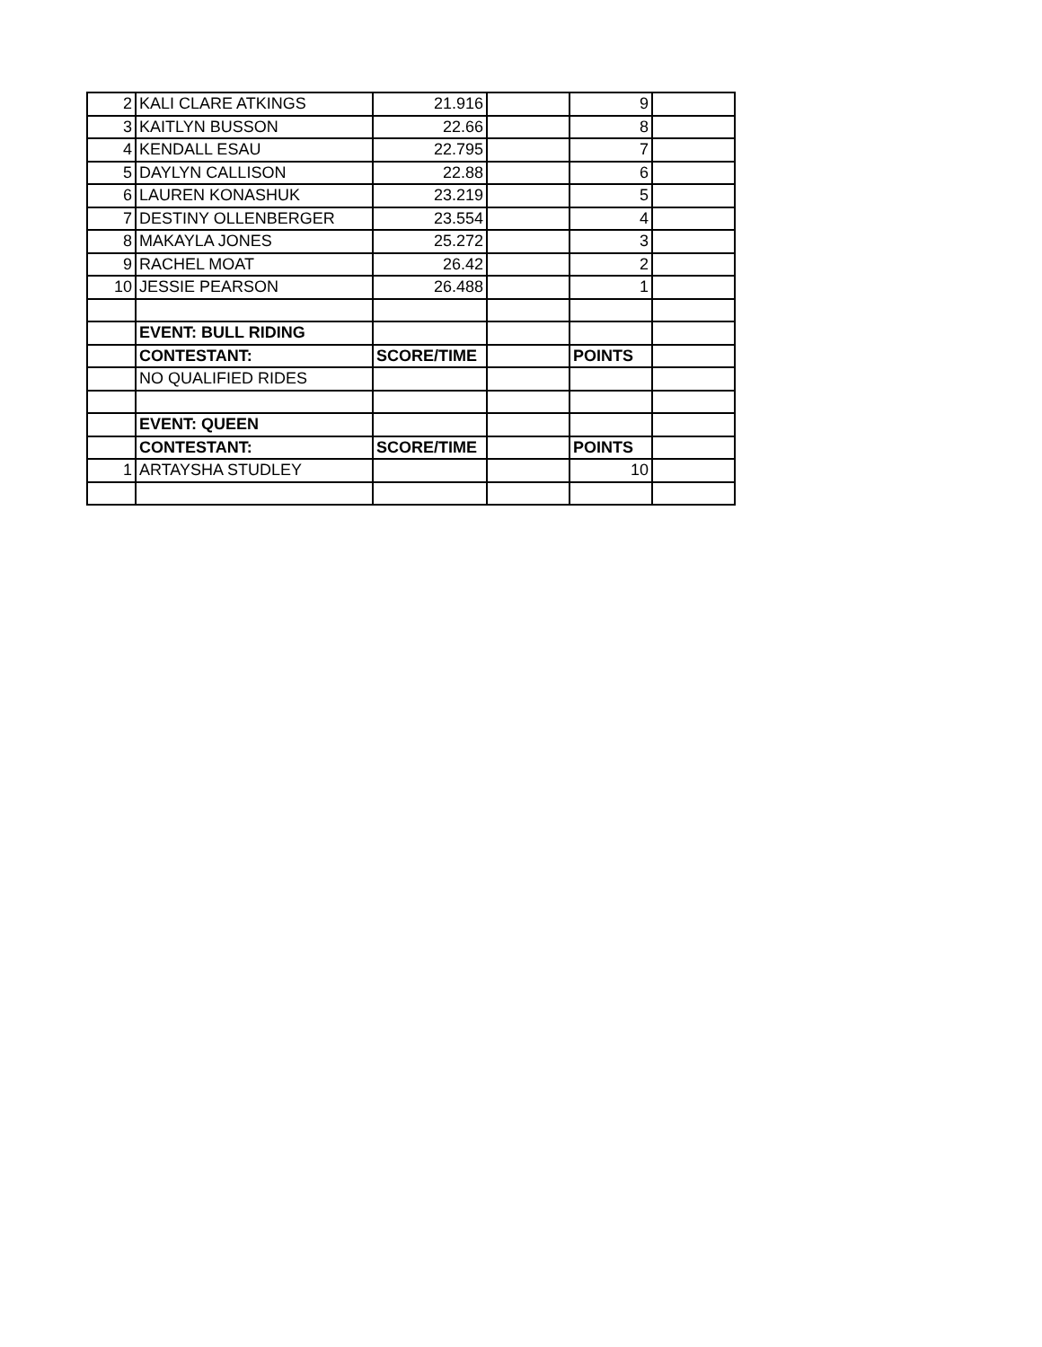| 2 | KALI CLARE ATKINGS | 21.916 | | 9 | |
| 3 | KAITLYN BUSSON | 22.66 | | 8 | |
| 4 | KENDALL ESAU | 22.795 | | 7 | |
| 5 | DAYLYN CALLISON | 22.88 | | 6 | |
| 6 | LAUREN KONASHUK | 23.219 | | 5 | |
| 7 | DESTINY OLLENBERGER | 23.554 | | 4 | |
| 8 | MAKAYLA JONES | 25.272 | | 3 | |
| 9 | RACHEL MOAT | 26.42 | | 2 | |
| 10 | JESSIE PEARSON | 26.488 | | 1 | |
| | EVENT: BULL RIDING | | | | |
| | CONTESTANT: | SCORE/TIME | | POINTS | |
| | NO QUALIFIED RIDES | | | | |
| | EVENT: QUEEN | | | | |
| | CONTESTANT: | SCORE/TIME | | POINTS | |
| 1 | ARTAYSHA STUDLEY | | | 10 | |